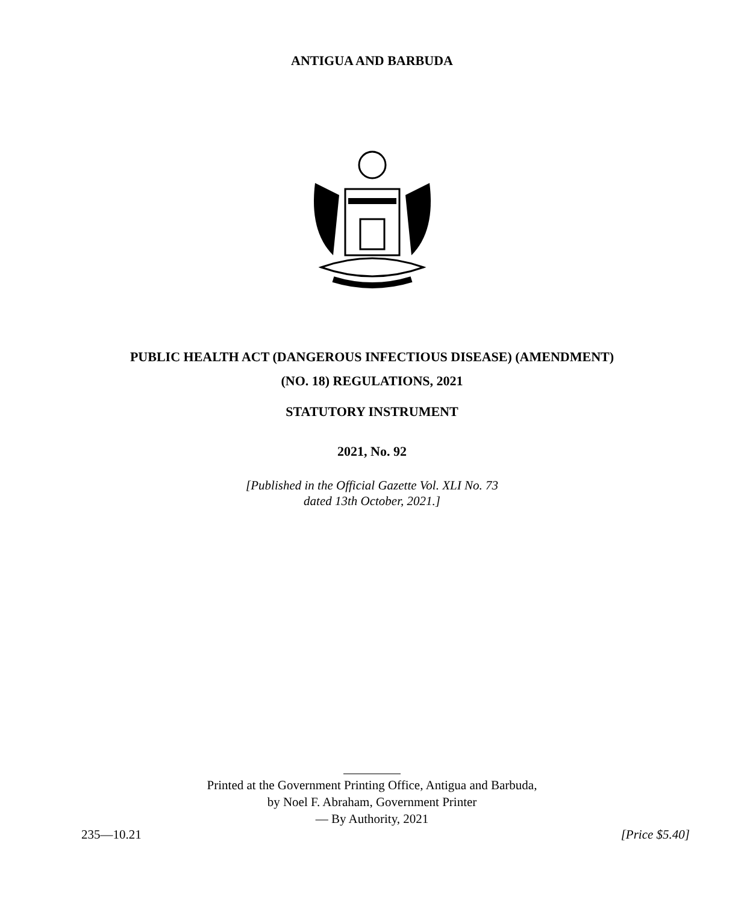ANTIGUA AND BARBUDA
PUBLIC HEALTH ACT (DANGEROUS INFECTIOUS DISEASE) (AMENDMENT)
(NO. 18) REGULATIONS, 2021
STATUTORY INSTRUMENT
2021, No. 92
[Published in the Official Gazette Vol. XLI No. 73
dated 13th October, 2021.]
Printed at the Government Printing Office, Antigua and Barbuda,
by Noel F. Abraham, Government Printer
— By Authority, 2021
235—10.21 [Price $5.40]